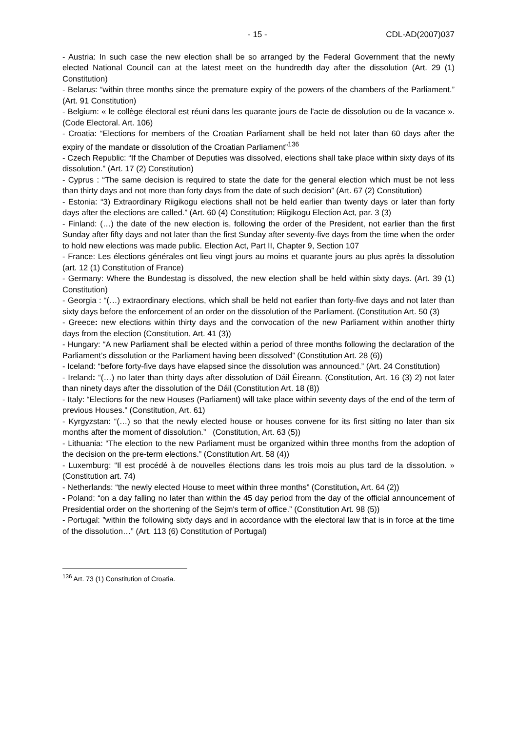- 15 - CDL-AD(2007)037
- Austria: In such case the new election shall be so arranged by the Federal Government that the newly elected National Council can at the latest meet on the hundredth day after the dissolution (Art. 29 (1) Constitution)
- Belarus: “within three months since the premature expiry of the powers of the chambers of the Parliament.” (Art. 91 Constitution)
- Belgium: « le collège électoral est réuni dans les quarante jours de l'acte de dissolution ou de la vacance ». (Code Electoral. Art. 106)
- Croatia: “Elections for members of the Croatian Parliament shall be held not later than 60 days after the expiry of the mandate or dissolution of the Croatian Parliament”<sup>136</sup>
- Czech Republic: “If the Chamber of Deputies was dissolved, elections shall take place within sixty days of its dissolution.” (Art. 17 (2) Constitution)
- Cyprus : “The same decision is required to state the date for the general election which must be not less than thirty days and not more than forty days from the date of such decision” (Art. 67 (2) Constitution)
- Estonia: “3) Extraordinary Riigikogu elections shall not be held earlier than twenty days or later than forty days after the elections are called.” (Art. 60 (4) Constitution; Riigikogu Election Act, par. 3 (3)
- Finland: (…) the date of the new election is, following the order of the President, not earlier than the first Sunday after fifty days and not later than the first Sunday after seventy-five days from the time when the order to hold new elections was made public. Election Act, Part II, Chapter 9, Section 107
- France: Les élections générales ont lieu vingt jours au moins et quarante jours au plus après la dissolution (art. 12 (1) Constitution of France)
- Germany: Where the Bundestag is dissolved, the new election shall be held within sixty days. (Art. 39 (1) Constitution)
- Georgia : “(…) extraordinary elections, which shall be held not earlier than forty-five days and not later than sixty days before the enforcement of an order on the dissolution of the Parliament. (Constitution Art. 50 (3)
- Greece: new elections within thirty days and the convocation of the new Parliament within another thirty days from the election (Constitution, Art. 41 (3))
- Hungary: “A new Parliament shall be elected within a period of three months following the declaration of the Parliament’s dissolution or the Parliament having been dissolved” (Constitution Art. 28 (6))
- Iceland: “before forty-five days have elapsed since the dissolution was announced.” (Art. 24 Constitution)
- Ireland: “(…) no later than thirty days after dissolution of Dáil Éireann. (Constitution, Art. 16 (3) 2) not later than ninety days after the dissolution of the Dáil (Constitution Art. 18 (8))
- Italy: “Elections for the new Houses (Parliament) will take place within seventy days of the end of the term of previous Houses.” (Constitution, Art. 61)
- Kyrgyzstan: “(…) so that the newly elected house or houses convene for its first sitting no later than six months after the moment of dissolution.” (Constitution, Art. 63 (5))
- Lithuania: “The election to the new Parliament must be organized within three months from the adoption of the decision on the pre-term elections.” (Constitution Art. 58 (4))
- Luxemburg: “Il est procédé à de nouvelles élections dans les trois mois au plus tard de la dissolution. » (Constitution art. 74)
- Netherlands: “the newly elected House to meet within three months” (Constitution, Art. 64 (2))
- Poland: “on a day falling no later than within the 45 day period from the day of the official announcement of Presidential order on the shortening of the Sejm's term of office.” (Constitution Art. 98 (5))
- Portugal: ”within the following sixty days and in accordance with the electoral law that is in force at the time of the dissolution…” (Art. 113 (6) Constitution of Portugal)
<sup>136</sup> Art. 73 (1) Constitution of Croatia.